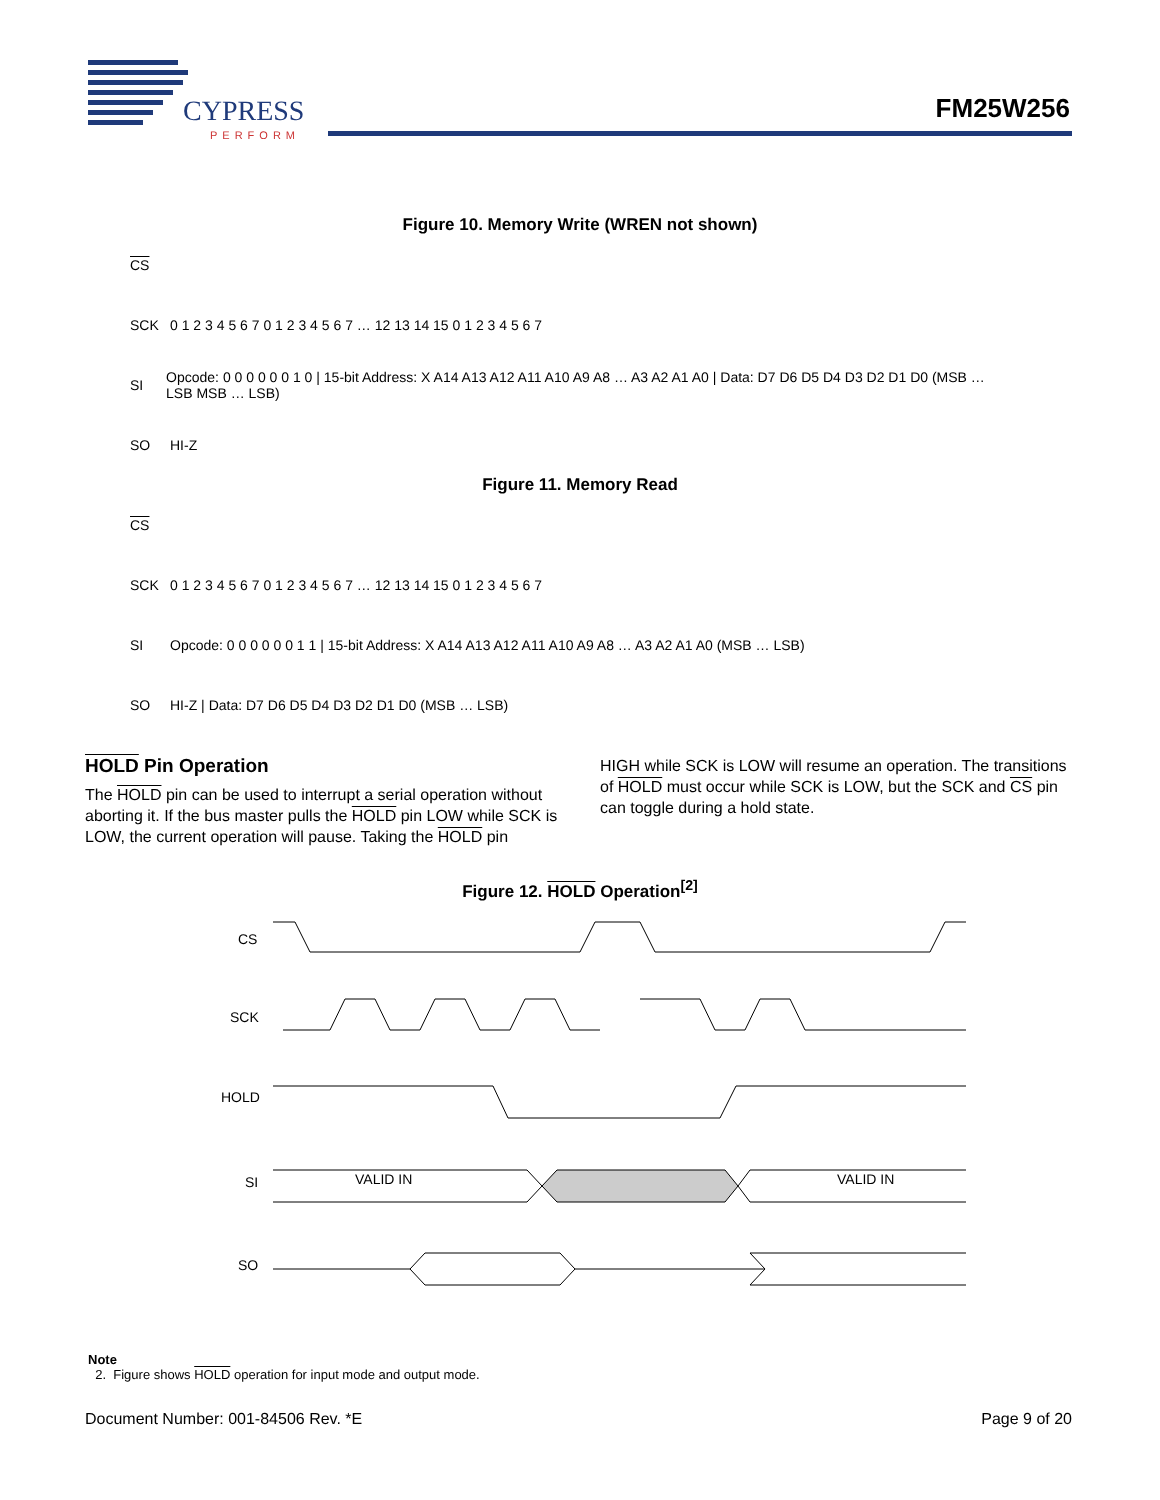CYPRESS
PERFORM
FM25W256
Figure 10. Memory Write (WREN not shown)
CS
SCK 0 1 2 3 4 5 6 7 0 1 2 3 4 5 6 7 … 12 13 14 15 0 1 2 3 4 5 6 7
SI Opcode: 0 0 0 0 0 0 1 0 | 15-bit Address: X A14 A13 A12 A11 A10 A9 A8 … A3 A2 A1 A0 | Data: D7 D6 D5 D4 D3 D2 D1 D0 (MSB … LSB MSB … LSB)
SO HI-Z
Figure 11. Memory Read
CS
SCK 0 1 2 3 4 5 6 7 0 1 2 3 4 5 6 7 … 12 13 14 15 0 1 2 3 4 5 6 7
SI Opcode: 0 0 0 0 0 0 1 1 | 15-bit Address: X A14 A13 A12 A11 A10 A9 A8 … A3 A2 A1 A0 (MSB … LSB)
SO HI-Z | Data: D7 D6 D5 D4 D3 D2 D1 D0 (MSB … LSB)
HOLD Pin Operation
The HOLD pin can be used to interrupt a serial operation without aborting it. If the bus master pulls the HOLD pin LOW while SCK is LOW, the current operation will pause. Taking the HOLD pin
HIGH while SCK is LOW will resume an operation. The transitions of HOLD must occur while SCK is LOW, but the SCK and CS pin can toggle during a hold state.
Figure 12. HOLD Operation<sup>[2]</sup>
CS
SCK
HOLD
SI
SO
VALID IN
VALID IN
Note
2. Figure shows HOLD operation for input mode and output mode.
Document Number: 001-84506 Rev. *E Page 9 of 20